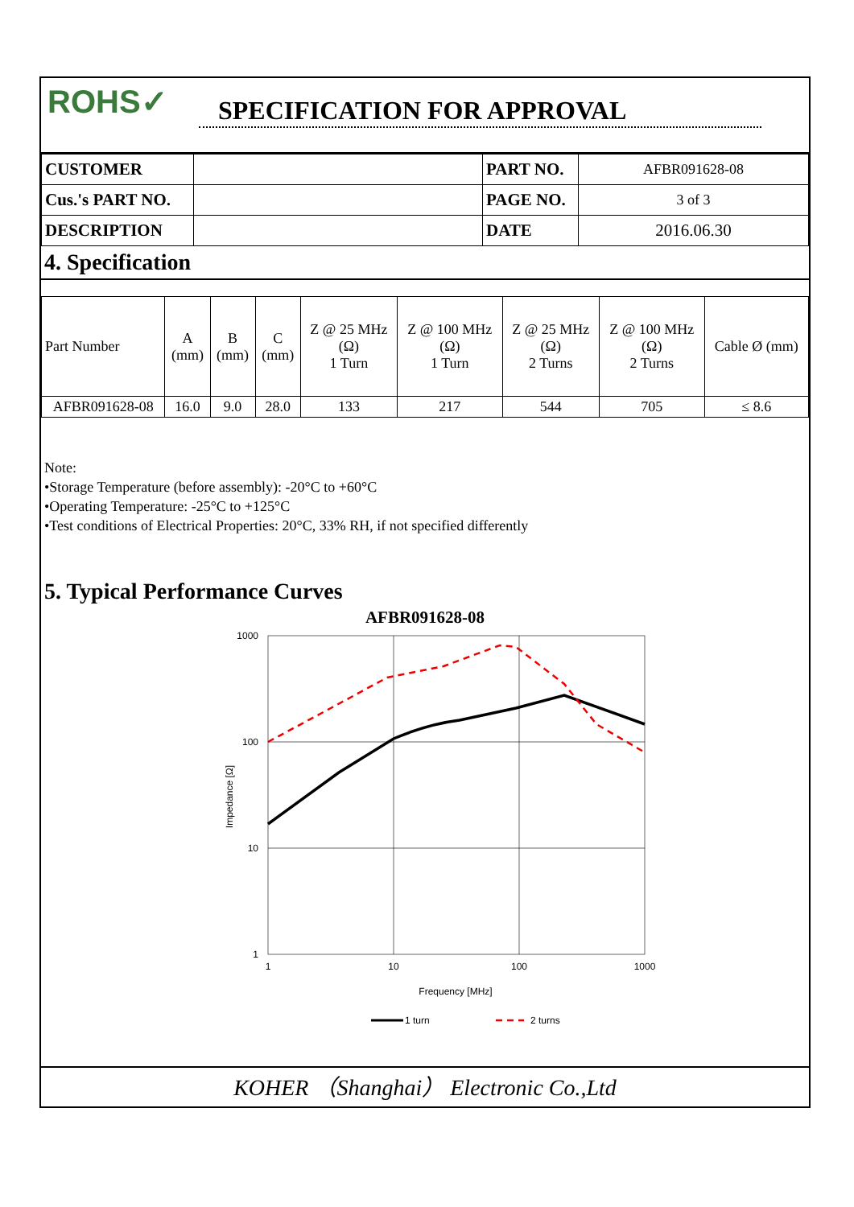ROHS✓
SPECIFICATION FOR APPROVAL
| CUSTOMER | | PART NO. | AFBR091628-08 |
| Cus.'s PART NO. | | PAGE NO. | 3 of 3 |
| DESCRIPTION | | DATE | 2016.06.30 |
4. Specification
| Part Number | A (mm) | B (mm) | C (mm) | Z @ 25 MHz (Ω) 1 Turn | Z @ 100 MHz (Ω) 1 Turn | Z @ 25 MHz (Ω) 2 Turns | Z @ 100 MHz (Ω) 2 Turns | Cable Ø (mm) |
| AFBR091628-08 | 16.0 | 9.0 | 28.0 | 133 | 217 | 544 | 705 | ≤ 8.6 |
Note:
•Storage Temperature (before assembly): -20°C to +60°C
•Operating Temperature: -25°C to +125°C
•Test conditions of Electrical Properties: 20°C, 33% RH, if not specified differently
5. Typical Performance Curves
AFBR091628-08
1000
100
10
1
1
10
100
1000
Frequency [MHz]
Impedance [Ω]
1 turn
2 turns
KOHER （Shanghai） Electronic Co.,Ltd